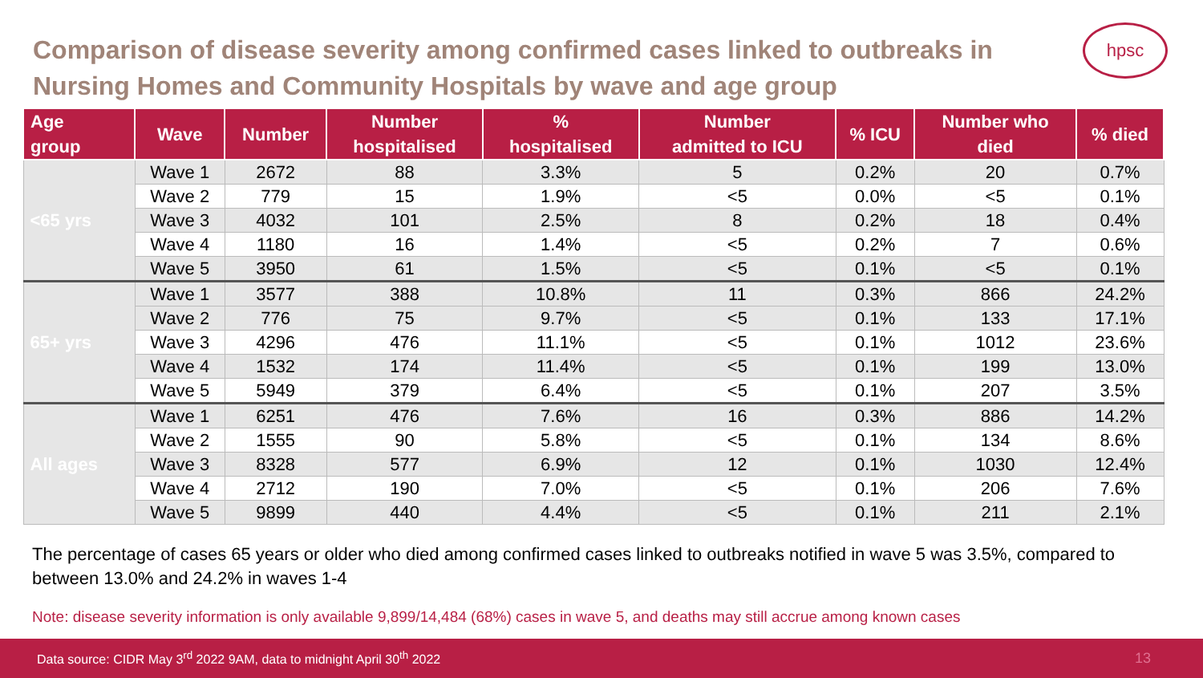hpsc
Comparison of disease severity among confirmed cases linked to outbreaks in Nursing Homes and Community Hospitals by wave and age group
| Age group | Wave | Number | Number hospitalised | % hospitalised | Number admitted to ICU | % ICU | Number who died | % died |
| --- | --- | --- | --- | --- | --- | --- | --- | --- |
| <65 yrs | Wave 1 | 2672 | 88 | 3.3% | 5 | 0.2% | 20 | 0.7% |
| | Wave 2 | 779 | 15 | 1.9% | <5 | 0.0% | <5 | 0.1% |
| | Wave 3 | 4032 | 101 | 2.5% | 8 | 0.2% | 18 | 0.4% |
| | Wave 4 | 1180 | 16 | 1.4% | <5 | 0.2% | 7 | 0.6% |
| | Wave 5 | 3950 | 61 | 1.5% | <5 | 0.1% | <5 | 0.1% |
| 65+ yrs | Wave 1 | 3577 | 388 | 10.8% | 11 | 0.3% | 866 | 24.2% |
| | Wave 2 | 776 | 75 | 9.7% | <5 | 0.1% | 133 | 17.1% |
| | Wave 3 | 4296 | 476 | 11.1% | <5 | 0.1% | 1012 | 23.6% |
| | Wave 4 | 1532 | 174 | 11.4% | <5 | 0.1% | 199 | 13.0% |
| | Wave 5 | 5949 | 379 | 6.4% | <5 | 0.1% | 207 | 3.5% |
| All ages | Wave 1 | 6251 | 476 | 7.6% | 16 | 0.3% | 886 | 14.2% |
| | Wave 2 | 1555 | 90 | 5.8% | <5 | 0.1% | 134 | 8.6% |
| | Wave 3 | 8328 | 577 | 6.9% | 12 | 0.1% | 1030 | 12.4% |
| | Wave 4 | 2712 | 190 | 7.0% | <5 | 0.1% | 206 | 7.6% |
| | Wave 5 | 9899 | 440 | 4.4% | <5 | 0.1% | 211 | 2.1% |
The percentage of cases 65 years or older who died among confirmed cases linked to outbreaks notified in wave 5 was 3.5%, compared to between 13.0% and 24.2% in waves 1-4
Note: disease severity information is only available 9,899/14,484 (68%) cases in wave 5, and deaths may still accrue among known cases
Data source: CIDR May 3<sup>rd</sup> 2022 9AM, data to midnight April 30<sup>th</sup> 2022 13